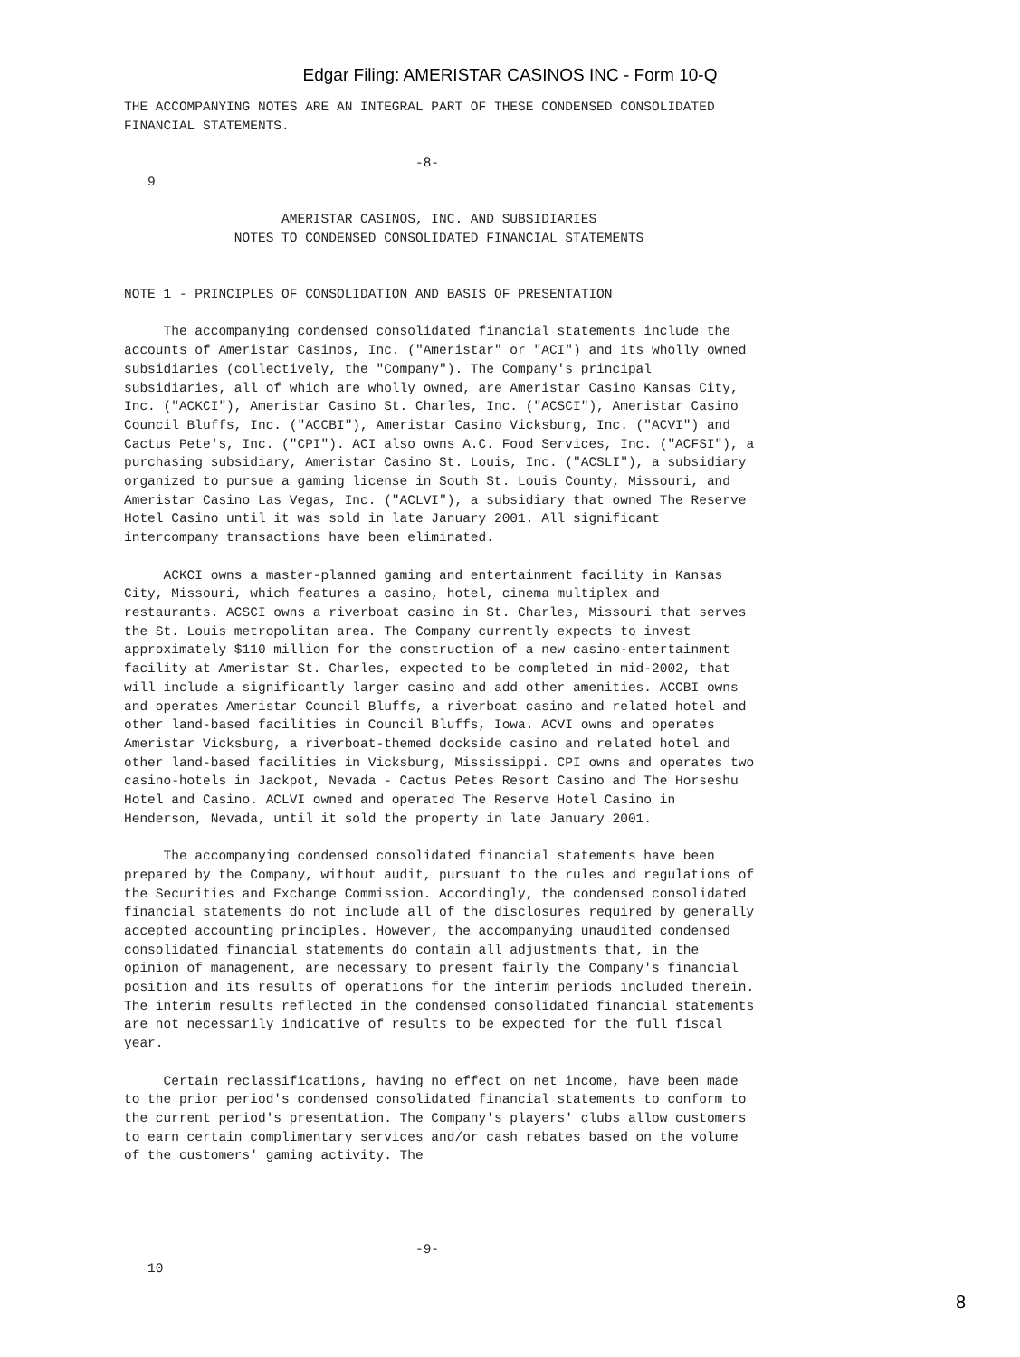Edgar Filing: AMERISTAR CASINOS INC - Form 10-Q
THE ACCOMPANYING NOTES ARE AN INTEGRAL PART OF THESE CONDENSED CONSOLIDATED
FINANCIAL STATEMENTS.

                                     -8-
   9

                    AMERISTAR CASINOS, INC. AND SUBSIDIARIES
              NOTES TO CONDENSED CONSOLIDATED FINANCIAL STATEMENTS


NOTE 1 - PRINCIPLES OF CONSOLIDATION AND BASIS OF PRESENTATION

     The accompanying condensed consolidated financial statements include the
accounts of Ameristar Casinos, Inc. ("Ameristar" or "ACI") and its wholly owned
subsidiaries (collectively, the "Company"). The Company's principal
subsidiaries, all of which are wholly owned, are Ameristar Casino Kansas City,
Inc. ("ACKCI"), Ameristar Casino St. Charles, Inc. ("ACSCI"), Ameristar Casino
Council Bluffs, Inc. ("ACCBI"), Ameristar Casino Vicksburg, Inc. ("ACVI") and
Cactus Pete's, Inc. ("CPI"). ACI also owns A.C. Food Services, Inc. ("ACFSI"), a
purchasing subsidiary, Ameristar Casino St. Louis, Inc. ("ACSLI"), a subsidiary
organized to pursue a gaming license in South St. Louis County, Missouri, and
Ameristar Casino Las Vegas, Inc. ("ACLVI"), a subsidiary that owned The Reserve
Hotel Casino until it was sold in late January 2001. All significant
intercompany transactions have been eliminated.

     ACKCI owns a master-planned gaming and entertainment facility in Kansas
City, Missouri, which features a casino, hotel, cinema multiplex and
restaurants. ACSCI owns a riverboat casino in St. Charles, Missouri that serves
the St. Louis metropolitan area. The Company currently expects to invest
approximately $110 million for the construction of a new casino-entertainment
facility at Ameristar St. Charles, expected to be completed in mid-2002, that
will include a significantly larger casino and add other amenities. ACCBI owns
and operates Ameristar Council Bluffs, a riverboat casino and related hotel and
other land-based facilities in Council Bluffs, Iowa. ACVI owns and operates
Ameristar Vicksburg, a riverboat-themed dockside casino and related hotel and
other land-based facilities in Vicksburg, Mississippi. CPI owns and operates two
casino-hotels in Jackpot, Nevada - Cactus Petes Resort Casino and The Horseshu
Hotel and Casino. ACLVI owned and operated The Reserve Hotel Casino in
Henderson, Nevada, until it sold the property in late January 2001.

     The accompanying condensed consolidated financial statements have been
prepared by the Company, without audit, pursuant to the rules and regulations of
the Securities and Exchange Commission. Accordingly, the condensed consolidated
financial statements do not include all of the disclosures required by generally
accepted accounting principles. However, the accompanying unaudited condensed
consolidated financial statements do contain all adjustments that, in the
opinion of management, are necessary to present fairly the Company's financial
position and its results of operations for the interim periods included therein.
The interim results reflected in the condensed consolidated financial statements
are not necessarily indicative of results to be expected for the full fiscal
year.

     Certain reclassifications, having no effect on net income, have been made
to the prior period's condensed consolidated financial statements to conform to
the current period's presentation. The Company's players' clubs allow customers
to earn certain complimentary services and/or cash rebates based on the volume
of the customers' gaming activity. The




                                     -9-
   10
8